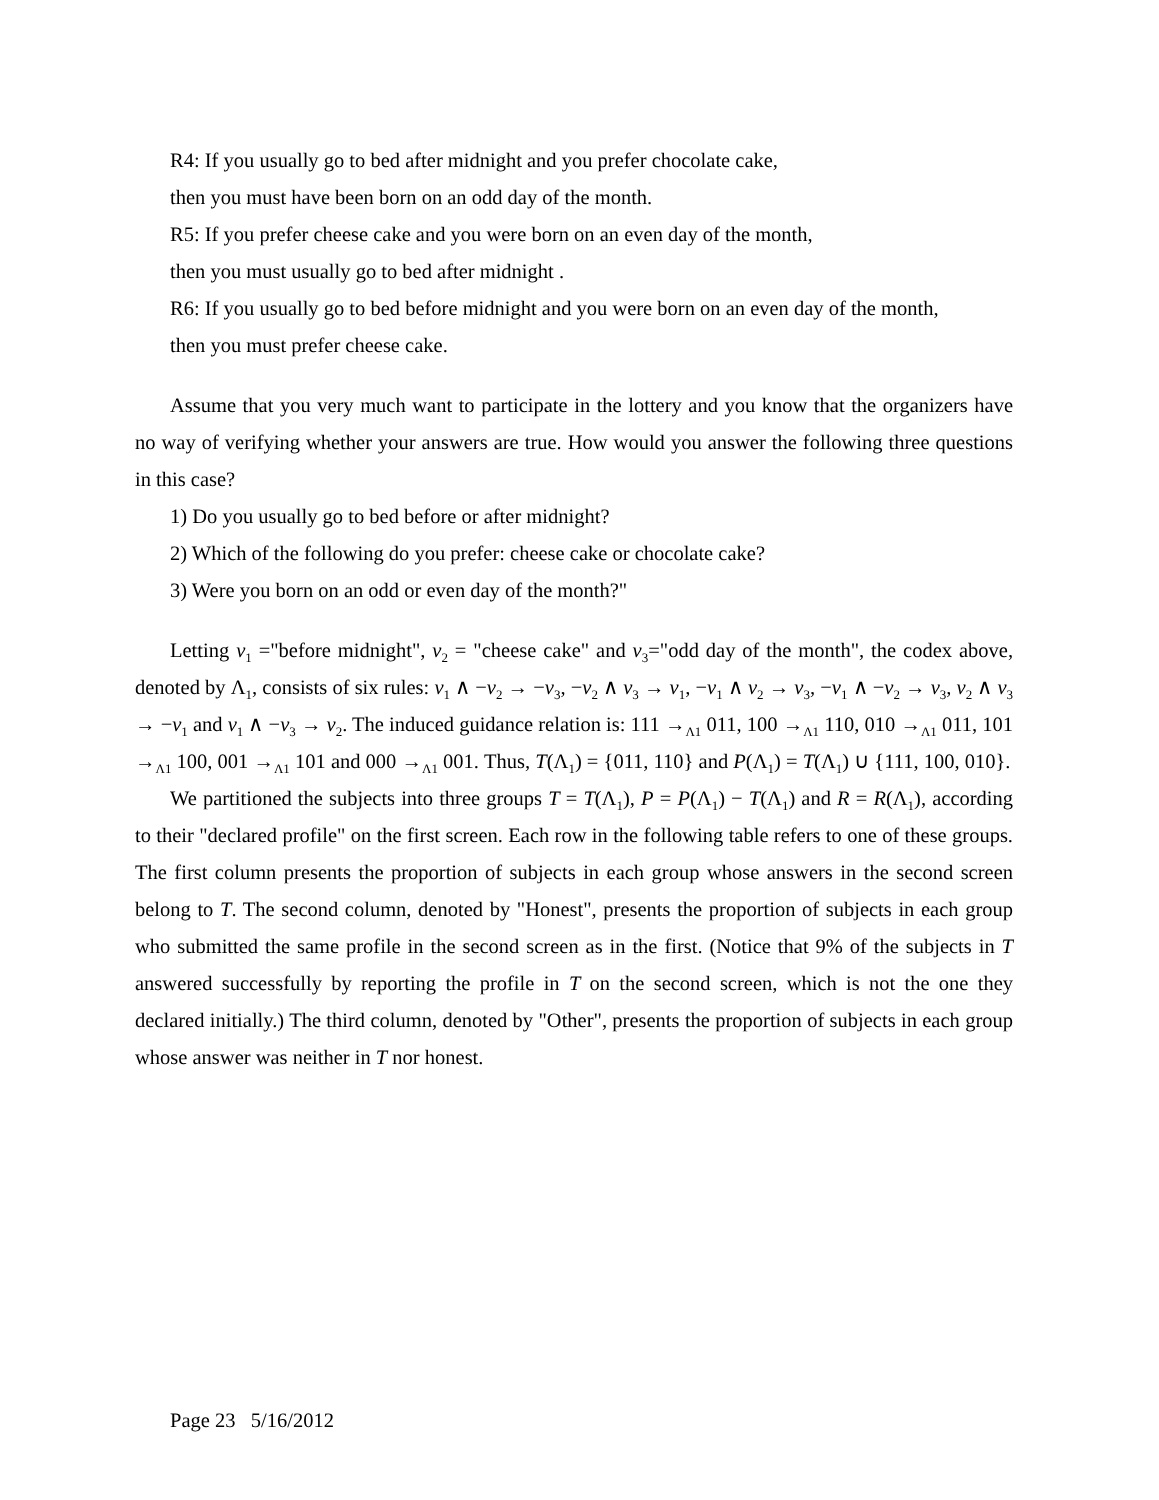R4: If you usually go to bed after midnight and you prefer chocolate cake,
then you must have been born on an odd day of the month.
R5: If you prefer cheese cake and you were born on an even day of the month,
then you must usually go to bed after midnight .
R6: If you usually go to bed before midnight and you were born on an even day of the month,
then you must prefer cheese cake.
Assume that you very much want to participate in the lottery and you know that the organizers have no way of verifying whether your answers are true. How would you answer the following three questions in this case?
1) Do you usually go to bed before or after midnight?
2) Which of the following do you prefer: cheese cake or chocolate cake?
3) Were you born on an odd or even day of the month?"
Letting v<sub>1</sub> ="before midnight", v<sub>2</sub> = "cheese cake" and v<sub>3</sub>="odd day of the month", the codex above, denoted by Λ<sub>1</sub>, consists of six rules: v<sub>1</sub> ∧ −v<sub>2</sub> → −v<sub>3</sub>, −v<sub>2</sub> ∧ v<sub>3</sub> → v<sub>1</sub>, −v<sub>1</sub> ∧ v<sub>2</sub> → v<sub>3</sub>, −v<sub>1</sub> ∧ −v<sub>2</sub> → v<sub>3</sub>, v<sub>2</sub> ∧ v<sub>3</sub> → −v<sub>1</sub> and v<sub>1</sub> ∧ −v<sub>3</sub> → v<sub>2</sub>. The induced guidance relation is: 111 →<sub>Λ1</sub> 011, 100 →<sub>Λ1</sub> 110, 010 →<sub>Λ1</sub> 011, 101 →<sub>Λ1</sub> 100, 001 →<sub>Λ1</sub> 101 and 000 →<sub>Λ1</sub> 001. Thus, T(Λ<sub>1</sub>) = {011, 110} and P(Λ<sub>1</sub>) = T(Λ<sub>1</sub>) ∪ {111, 100, 010}.
We partitioned the subjects into three groups T = T(Λ<sub>1</sub>), P = P(Λ<sub>1</sub>) − T(Λ<sub>1</sub>) and R = R(Λ<sub>1</sub>), according to their "declared profile" on the first screen. Each row in the following table refers to one of these groups. The first column presents the proportion of subjects in each group whose answers in the second screen belong to T. The second column, denoted by "Honest", presents the proportion of subjects in each group who submitted the same profile in the second screen as in the first. (Notice that 9% of the subjects in T answered successfully by reporting the profile in T on the second screen, which is not the one they declared initially.) The third column, denoted by "Other", presents the proportion of subjects in each group whose answer was neither in T nor honest.
Page 23 5/16/2012